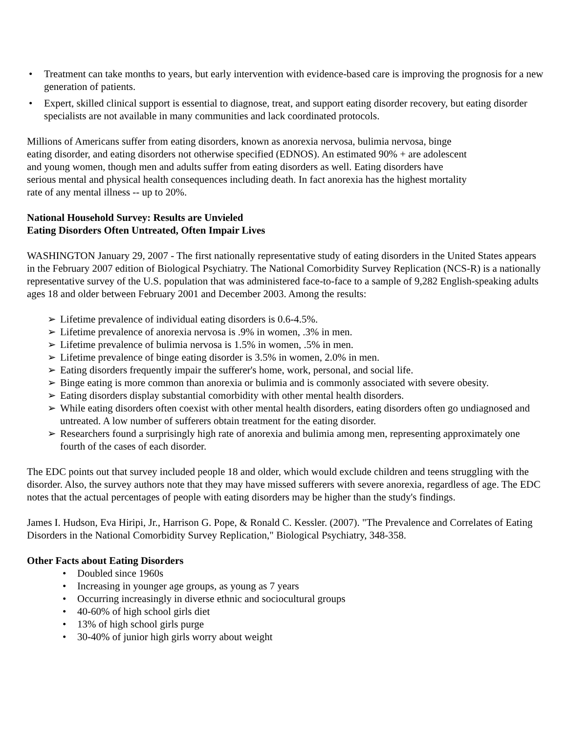• Treatment can take months to years, but early intervention with evidence-based care is improving the prognosis for a new generation of patients.
• Expert, skilled clinical support is essential to diagnose, treat, and support eating disorder recovery, but eating disorder specialists are not available in many communities and lack coordinated protocols.
Millions of Americans suffer from eating disorders, known as anorexia nervosa, bulimia nervosa, binge
eating disorder, and eating disorders not otherwise specified (EDNOS). An estimated 90% + are adolescent
and young women, though men and adults suffer from eating disorders as well. Eating disorders have
serious mental and physical health consequences including death. In fact anorexia has the highest mortality
rate of any mental illness -- up to 20%.
National Household Survey: Results are Unvieled
Eating Disorders Often Untreated, Often Impair Lives
WASHINGTON January 29, 2007 - The first nationally representative study of eating disorders in the United States appears in the February 2007 edition of Biological Psychiatry. The National Comorbidity Survey Replication (NCS-R) is a nationally representative survey of the U.S. population that was administered face-to-face to a sample of 9,282 English-speaking adults ages 18 and older between February 2001 and December 2003. Among the results:
➢ Lifetime prevalence of individual eating disorders is 0.6-4.5%.
➢ Lifetime prevalence of anorexia nervosa is .9% in women, .3% in men.
➢ Lifetime prevalence of bulimia nervosa is 1.5% in women, .5% in men.
➢ Lifetime prevalence of binge eating disorder is 3.5% in women, 2.0% in men.
➢ Eating disorders frequently impair the sufferer's home, work, personal, and social life.
➢ Binge eating is more common than anorexia or bulimia and is commonly associated with severe obesity.
➢ Eating disorders display substantial comorbidity with other mental health disorders.
➢ While eating disorders often coexist with other mental health disorders, eating disorders often go undiagnosed and untreated. A low number of sufferers obtain treatment for the eating disorder.
➢ Researchers found a surprisingly high rate of anorexia and bulimia among men, representing approximately one fourth of the cases of each disorder.
The EDC points out that survey included people 18 and older, which would exclude children and teens struggling with the disorder. Also, the survey authors note that they may have missed sufferers with severe anorexia, regardless of age. The EDC notes that the actual percentages of people with eating disorders may be higher than the study's findings.
James I. Hudson, Eva Hiripi, Jr., Harrison G. Pope, & Ronald C. Kessler. (2007). "The Prevalence and Correlates of Eating Disorders in the National Comorbidity Survey Replication," Biological Psychiatry, 348-358.
Other Facts about Eating Disorders
• Doubled since 1960s
• Increasing in younger age groups, as young as 7 years
• Occurring increasingly in diverse ethnic and sociocultural groups
• 40-60% of high school girls diet
• 13% of high school girls purge
• 30-40% of junior high girls worry about weight